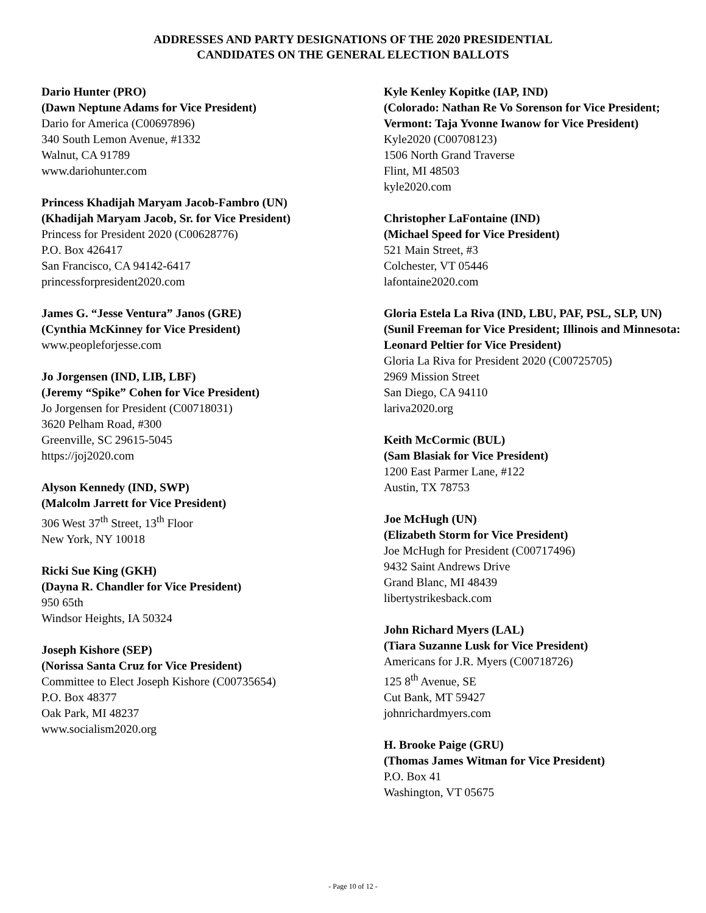ADDRESSES AND PARTY DESIGNATIONS OF THE 2020 PRESIDENTIAL
CANDIDATES ON THE GENERAL ELECTION BALLOTS
Dario Hunter (PRO)
(Dawn Neptune Adams for Vice President)
Dario for America (C00697896)
340 South Lemon Avenue, #1332
Walnut, CA 91789
www.dariohunter.com
Princess Khadijah Maryam Jacob-Fambro (UN)
(Khadijah Maryam Jacob, Sr. for Vice President)
Princess for President 2020 (C00628776)
P.O. Box 426417
San Francisco, CA 94142-6417
princessforpresident2020.com
James G. “Jesse Ventura” Janos (GRE)
(Cynthia McKinney for Vice President)
www.peopleforjesse.com
Jo Jorgensen (IND, LIB, LBF)
(Jeremy “Spike” Cohen for Vice President)
Jo Jorgensen for President (C00718031)
3620 Pelham Road, #300
Greenville, SC 29615-5045
https://joj2020.com
Alyson Kennedy (IND, SWP)
(Malcolm Jarrett for Vice President)
306 West 37<sup>th</sup> Street, 13<sup>th</sup> Floor
New York, NY 10018
Ricki Sue King (GKH)
(Dayna R. Chandler for Vice President)
950 65th
Windsor Heights, IA 50324
Joseph Kishore (SEP)
(Norissa Santa Cruz for Vice President)
Committee to Elect Joseph Kishore (C00735654)
P.O. Box 48377
Oak Park, MI 48237
www.socialism2020.org
Kyle Kenley Kopitke (IAP, IND)
(Colorado: Nathan Re Vo Sorenson for Vice President; Vermont: Taja Yvonne Iwanow for Vice President)
Kyle2020 (C00708123)
1506 North Grand Traverse
Flint, MI 48503
kyle2020.com
Christopher LaFontaine (IND)
(Michael Speed for Vice President)
521 Main Street, #3
Colchester, VT 05446
lafontaine2020.com
Gloria Estela La Riva (IND, LBU, PAF, PSL, SLP, UN)
(Sunil Freeman for Vice President; Illinois and Minnesota: Leonard Peltier for Vice President)
Gloria La Riva for President 2020 (C00725705)
2969 Mission Street
San Diego, CA 94110
lariva2020.org
Keith McCormic (BUL)
(Sam Blasiak for Vice President)
1200 East Parmer Lane, #122
Austin, TX 78753
Joe McHugh (UN)
(Elizabeth Storm for Vice President)
Joe McHugh for President (C00717496)
9432 Saint Andrews Drive
Grand Blanc, MI 48439
libertystrikesback.com
John Richard Myers (LAL)
(Tiara Suzanne Lusk for Vice President)
Americans for J.R. Myers (C00718726)
125 8<sup>th</sup> Avenue, SE
Cut Bank, MT 59427
johnrichardmyers.com
H. Brooke Paige (GRU)
(Thomas James Witman for Vice President)
P.O. Box 41
Washington, VT 05675
- Page 10 of 12 -